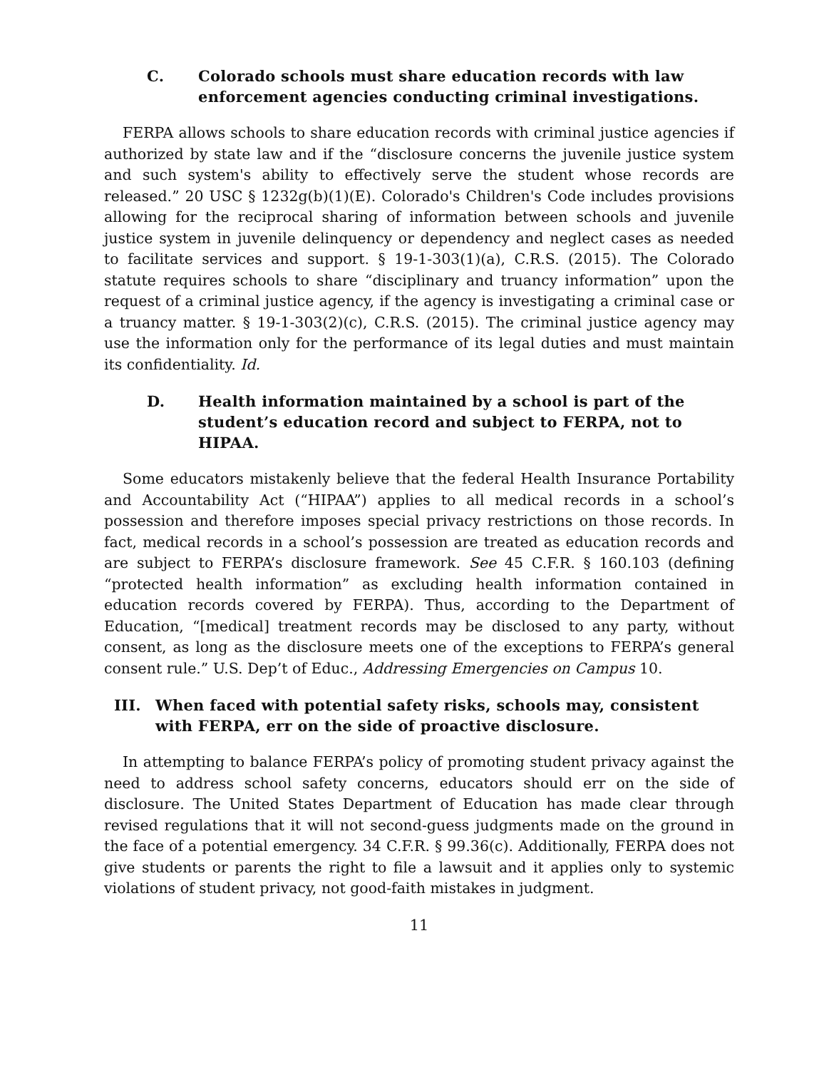C. Colorado schools must share education records with law enforcement agencies conducting criminal investigations.
FERPA allows schools to share education records with criminal justice agencies if authorized by state law and if the “disclosure concerns the juvenile justice system and such system's ability to effectively serve the student whose records are released.” 20 USC § 1232g(b)(1)(E). Colorado's Children's Code includes provisions allowing for the reciprocal sharing of information between schools and juvenile justice system in juvenile delinquency or dependency and neglect cases as needed to facilitate services and support. § 19-1-303(1)(a), C.R.S. (2015). The Colorado statute requires schools to share “disciplinary and truancy information” upon the request of a criminal justice agency, if the agency is investigating a criminal case or a truancy matter. § 19-1-303(2)(c), C.R.S. (2015). The criminal justice agency may use the information only for the performance of its legal duties and must maintain its confidentiality. Id.
D. Health information maintained by a school is part of the student’s education record and subject to FERPA, not to HIPAA.
Some educators mistakenly believe that the federal Health Insurance Portability and Accountability Act (“HIPAA”) applies to all medical records in a school’s possession and therefore imposes special privacy restrictions on those records. In fact, medical records in a school’s possession are treated as education records and are subject to FERPA’s disclosure framework. See 45 C.F.R. § 160.103 (defining “protected health information” as excluding health information contained in education records covered by FERPA). Thus, according to the Department of Education, “[medical] treatment records may be disclosed to any party, without consent, as long as the disclosure meets one of the exceptions to FERPA’s general consent rule.” U.S. Dep’t of Educ., Addressing Emergencies on Campus 10.
III. When faced with potential safety risks, schools may, consistent with FERPA, err on the side of proactive disclosure.
In attempting to balance FERPA’s policy of promoting student privacy against the need to address school safety concerns, educators should err on the side of disclosure. The United States Department of Education has made clear through revised regulations that it will not second-guess judgments made on the ground in the face of a potential emergency. 34 C.F.R. § 99.36(c). Additionally, FERPA does not give students or parents the right to file a lawsuit and it applies only to systemic violations of student privacy, not good-faith mistakes in judgment.
11